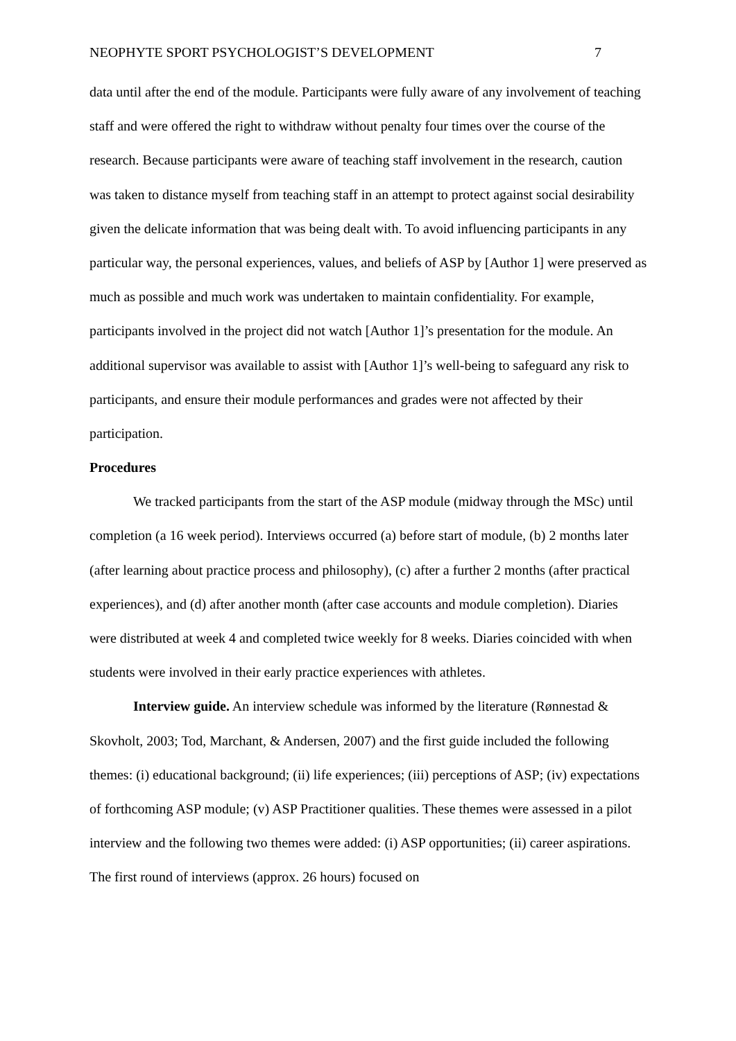NEOPHYTE SPORT PSYCHOLOGIST’S DEVELOPMENT 7
data until after the end of the module. Participants were fully aware of any involvement of teaching staff and were offered the right to withdraw without penalty four times over the course of the research. Because participants were aware of teaching staff involvement in the research, caution was taken to distance myself from teaching staff in an attempt to protect against social desirability given the delicate information that was being dealt with. To avoid influencing participants in any particular way, the personal experiences, values, and beliefs of ASP by [Author 1] were preserved as much as possible and much work was undertaken to maintain confidentiality. For example, participants involved in the project did not watch [Author 1]’s presentation for the module. An additional supervisor was available to assist with [Author 1]’s well-being to safeguard any risk to participants, and ensure their module performances and grades were not affected by their participation.
Procedures
We tracked participants from the start of the ASP module (midway through the MSc) until completion (a 16 week period). Interviews occurred (a) before start of module, (b) 2 months later (after learning about practice process and philosophy), (c) after a further 2 months (after practical experiences), and (d) after another month (after case accounts and module completion). Diaries were distributed at week 4 and completed twice weekly for 8 weeks. Diaries coincided with when students were involved in their early practice experiences with athletes.
Interview guide. An interview schedule was informed by the literature (Rønnestad & Skovholt, 2003; Tod, Marchant, & Andersen, 2007) and the first guide included the following themes: (i) educational background; (ii) life experiences; (iii) perceptions of ASP; (iv) expectations of forthcoming ASP module; (v) ASP Practitioner qualities. These themes were assessed in a pilot interview and the following two themes were added: (i) ASP opportunities; (ii) career aspirations. The first round of interviews (approx. 26 hours) focused on